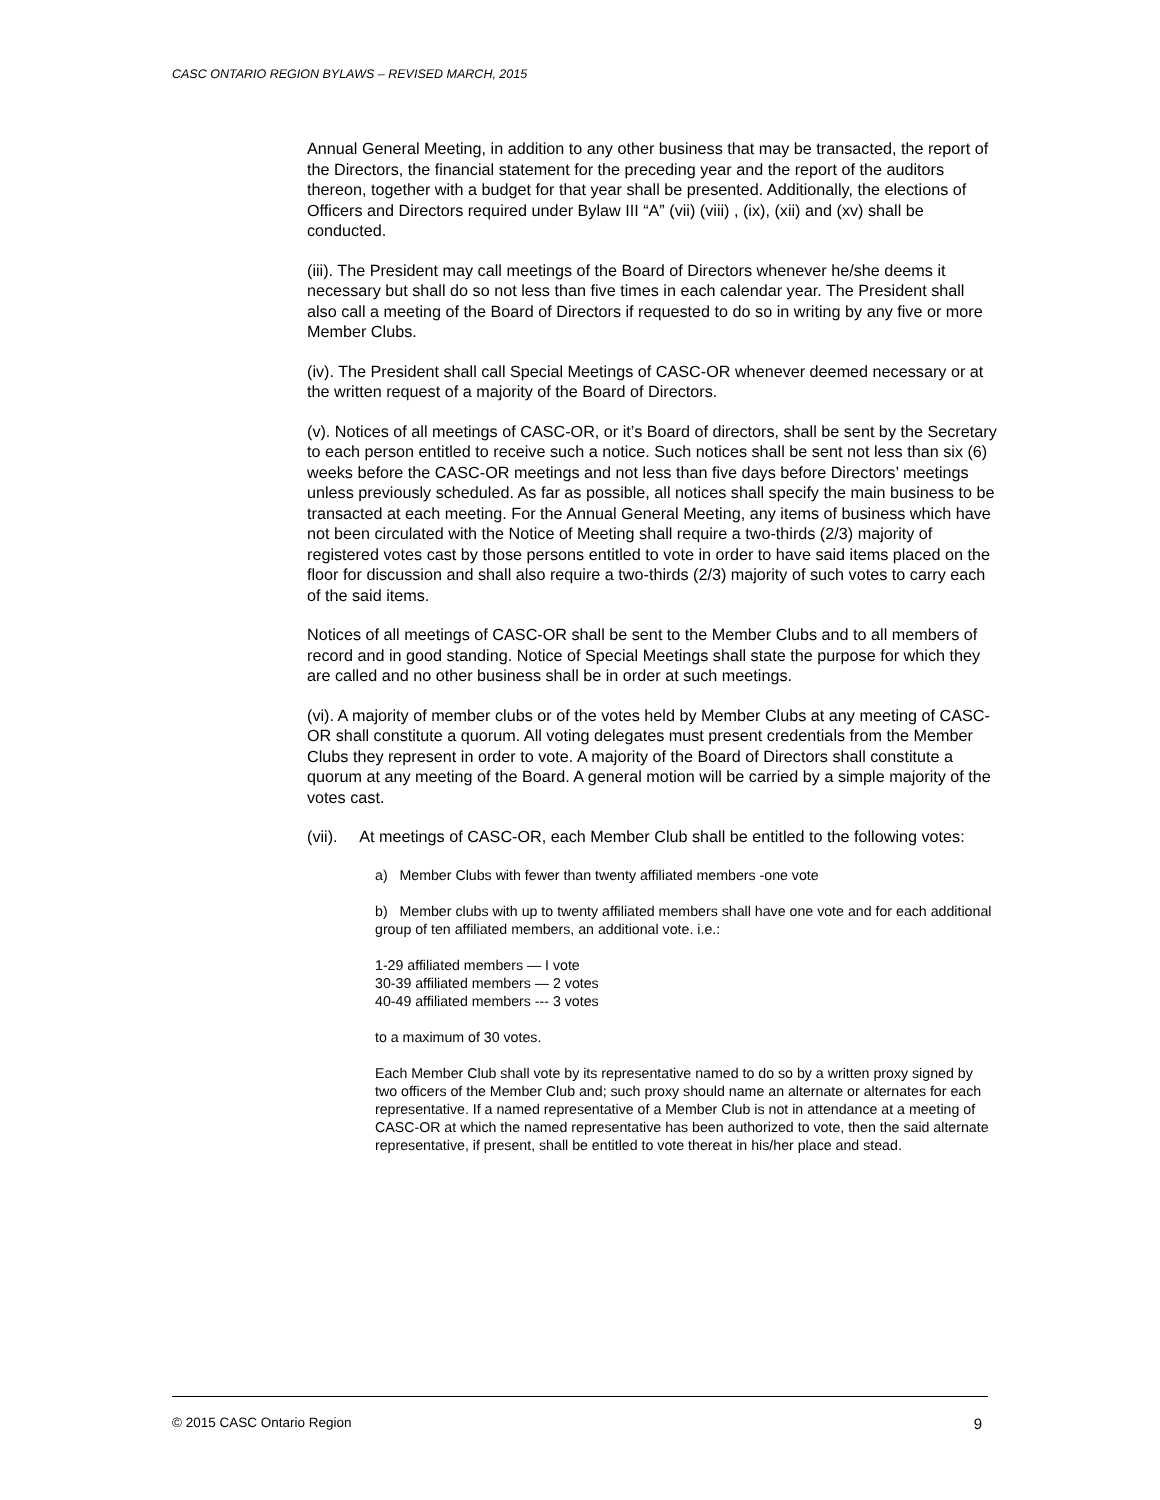CASC ONTARIO REGION BYLAWS – REVISED MARCH, 2015
Annual General Meeting, in addition to any other business that may be transacted, the report of the Directors, the financial statement for the preceding year and the report of the auditors thereon, together with a budget for that year shall be presented. Additionally, the elections of Officers and Directors required under Bylaw III “A” (vii) (viii) , (ix), (xii) and (xv) shall be conducted.
(iii). The President may call meetings of the Board of Directors whenever he/she deems it necessary but shall do so not less than five times in each calendar year. The President shall also call a meeting of the Board of Directors if requested to do so in writing by any five or more Member Clubs.
(iv). The President shall call Special Meetings of CASC-OR whenever deemed necessary or at the written request of a majority of the Board of Directors.
(v). Notices of all meetings of CASC-OR, or it’s Board of directors, shall be sent by the Secretary to each person entitled to receive such a notice. Such notices shall be sent not less than six (6) weeks before the CASC-OR meetings and not less than five days before Directors’ meetings unless previously scheduled. As far as possible, all notices shall specify the main business to be transacted at each meeting. For the Annual General Meeting, any items of business which have not been circulated with the Notice of Meeting shall require a two-thirds (2/3) majority of registered votes cast by those persons entitled to vote in order to have said items placed on the floor for discussion and shall also require a two-thirds (2/3) majority of such votes to carry each of the said items.
Notices of all meetings of CASC-OR shall be sent to the Member Clubs and to all members of record and in good standing. Notice of Special Meetings shall state the purpose for which they are called and no other business shall be in order at such meetings.
(vi). A majority of member clubs or of the votes held by Member Clubs at any meeting of CASC-OR shall constitute a quorum. All voting delegates must present credentials from the Member Clubs they represent in order to vote. A majority of the Board of Directors shall constitute a quorum at any meeting of the Board. A general motion will be carried by a simple majority of the votes cast.
(vii). At meetings of CASC-OR, each Member Club shall be entitled to the following votes:
a) Member Clubs with fewer than twenty affiliated members -one vote
b) Member clubs with up to twenty affiliated members shall have one vote and for each additional group of ten affiliated members, an additional vote. i.e.:
1-29 affiliated members — I vote
30-39 affiliated members — 2 votes
40-49 affiliated members --- 3 votes
to a maximum of 30 votes.
Each Member Club shall vote by its representative named to do so by a written proxy signed by two officers of the Member Club and; such proxy should name an alternate or alternates for each representative. If a named representative of a Member Club is not in attendance at a meeting of CASC-OR at which the named representative has been authorized to vote, then the said alternate representative, if present, shall be entitled to vote thereat in his/her place and stead.
© 2015 CASC Ontario Region 9